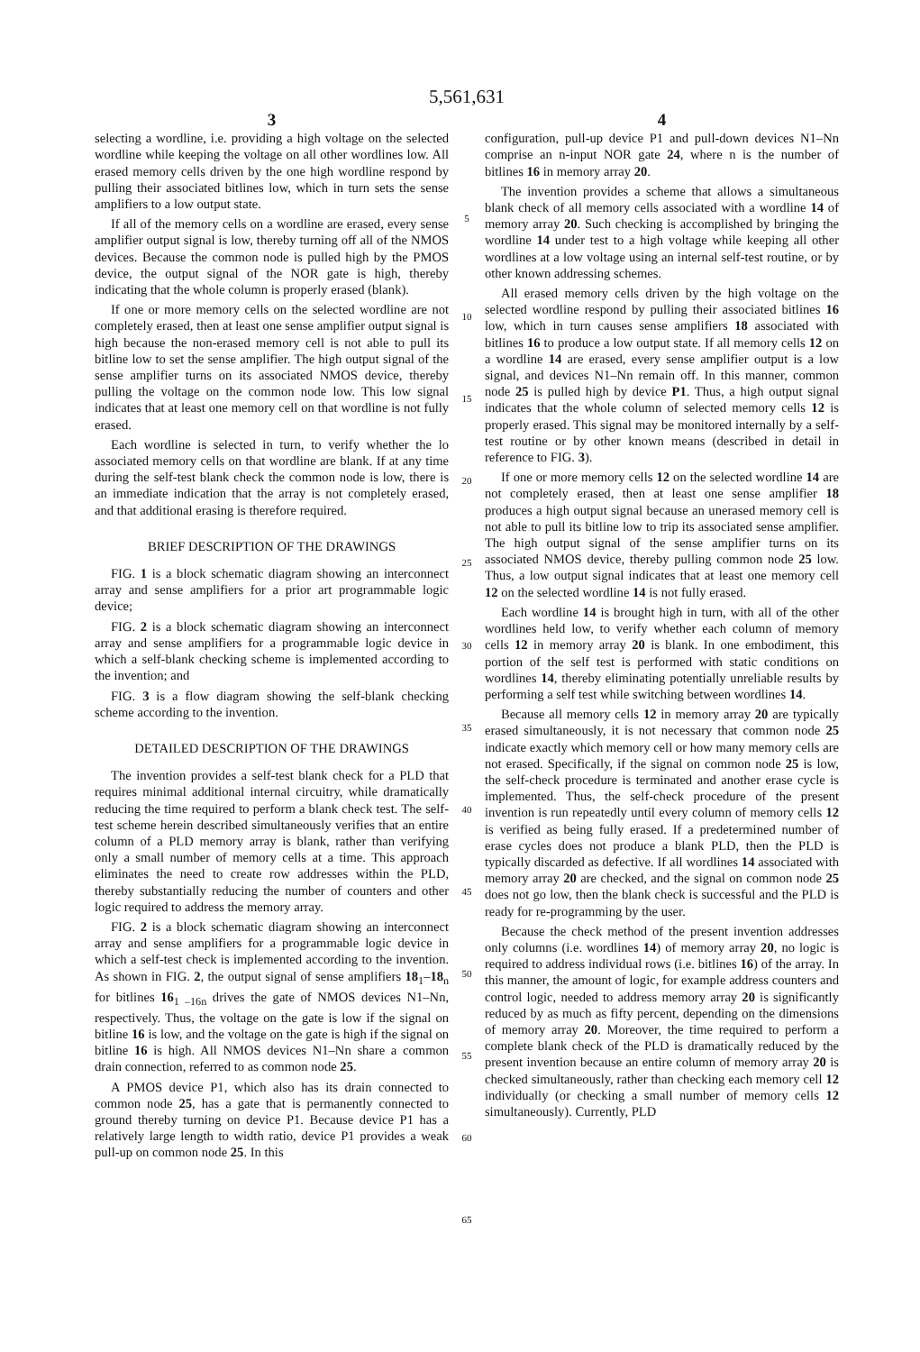5,561,631
3
selecting a wordline, i.e. providing a high voltage on the selected wordline while keeping the voltage on all other wordlines low. All erased memory cells driven by the one high wordline respond by pulling their associated bitlines low, which in turn sets the sense amplifiers to a low output state.
If all of the memory cells on a wordline are erased, every sense amplifier output signal is low, thereby turning off all of the NMOS devices. Because the common node is pulled high by the PMOS device, the output signal of the NOR gate is high, thereby indicating that the whole column is properly erased (blank).
If one or more memory cells on the selected wordline are not completely erased, then at least one sense amplifier output signal is high because the non-erased memory cell is not able to pull its bitline low to set the sense amplifier. The high output signal of the sense amplifier turns on its associated NMOS device, thereby pulling the voltage on the common node low. This low signal indicates that at least one memory cell on that wordline is not fully erased.
Each wordline is selected in turn, to verify whether the lo associated memory cells on that wordline are blank. If at any time during the self-test blank check the common node is low, there is an immediate indication that the array is not completely erased, and that additional erasing is therefore required.
BRIEF DESCRIPTION OF THE DRAWINGS
FIG. 1 is a block schematic diagram showing an interconnect array and sense amplifiers for a prior art programmable logic device;
FIG. 2 is a block schematic diagram showing an interconnect array and sense amplifiers for a programmable logic device in which a self-blank checking scheme is implemented according to the invention; and
FIG. 3 is a flow diagram showing the self-blank checking scheme according to the invention.
DETAILED DESCRIPTION OF THE DRAWINGS
The invention provides a self-test blank check for a PLD that requires minimal additional internal circuitry, while dramatically reducing the time required to perform a blank check test. The self-test scheme herein described simultaneously verifies that an entire column of a PLD memory array is blank, rather than verifying only a small number of memory cells at a time. This approach eliminates the need to create row addresses within the PLD, thereby substantially reducing the number of counters and other logic required to address the memory array.
FIG. 2 is a block schematic diagram showing an interconnect array and sense amplifiers for a programmable logic device in which a self-test check is implemented according to the invention. As shown in FIG. 2, the output signal of sense amplifiers 18<sub>1</sub>–18<sub>n</sub> for bitlines 16<sub>1 –16n</sub> drives the gate of NMOS devices N1–Nn, respectively. Thus, the voltage on the gate is low if the signal on bitline 16 is low, and the voltage on the gate is high if the signal on bitline 16 is high. All NMOS devices N1–Nn share a common drain connection, referred to as common node 25.
A PMOS device P1, which also has its drain connected to common node 25, has a gate that is permanently connected to ground thereby turning on device P1. Because device P1 has a relatively large length to width ratio, device P1 provides a weak pull-up on common node 25. In this
5
10
15
20
25
30
35
40
45
50
55
60
65
4
configuration, pull-up device P1 and pull-down devices N1–Nn comprise an n-input NOR gate 24, where n is the number of bitlines 16 in memory array 20.
The invention provides a scheme that allows a simultaneous blank check of all memory cells associated with a wordline 14 of memory array 20. Such checking is accomplished by bringing the wordline 14 under test to a high voltage while keeping all other wordlines at a low voltage using an internal self-test routine, or by other known addressing schemes.
All erased memory cells driven by the high voltage on the selected wordline respond by pulling their associated bitlines 16 low, which in turn causes sense amplifiers 18 associated with bitlines 16 to produce a low output state. If all memory cells 12 on a wordline 14 are erased, every sense amplifier output is a low signal, and devices N1–Nn remain off. In this manner, common node 25 is pulled high by device P1. Thus, a high output signal indicates that the whole column of selected memory cells 12 is properly erased. This signal may be monitored internally by a self-test routine or by other known means (described in detail in reference to FIG. 3).
If one or more memory cells 12 on the selected wordline 14 are not completely erased, then at least one sense amplifier 18 produces a high output signal because an unerased memory cell is not able to pull its bitline low to trip its associated sense amplifier. The high output signal of the sense amplifier turns on its associated NMOS device, thereby pulling common node 25 low. Thus, a low output signal indicates that at least one memory cell 12 on the selected wordline 14 is not fully erased.
Each wordline 14 is brought high in turn, with all of the other wordlines held low, to verify whether each column of memory cells 12 in memory array 20 is blank. In one embodiment, this portion of the self test is performed with static conditions on wordlines 14, thereby eliminating potentially unreliable results by performing a self test while switching between wordlines 14.
Because all memory cells 12 in memory array 20 are typically erased simultaneously, it is not necessary that common node 25 indicate exactly which memory cell or how many memory cells are not erased. Specifically, if the signal on common node 25 is low, the self-check procedure is terminated and another erase cycle is implemented. Thus, the self-check procedure of the present invention is run repeatedly until every column of memory cells 12 is verified as being fully erased. If a predetermined number of erase cycles does not produce a blank PLD, then the PLD is typically discarded as defective. If all wordlines 14 associated with memory array 20 are checked, and the signal on common node 25 does not go low, then the blank check is successful and the PLD is ready for re-programming by the user.
Because the check method of the present invention addresses only columns (i.e. wordlines 14) of memory array 20, no logic is required to address individual rows (i.e. bitlines 16) of the array. In this manner, the amount of logic, for example address counters and control logic, needed to address memory array 20 is significantly reduced by as much as fifty percent, depending on the dimensions of memory array 20. Moreover, the time required to perform a complete blank check of the PLD is dramatically reduced by the present invention because an entire column of memory array 20 is checked simultaneously, rather than checking each memory cell 12 individually (or checking a small number of memory cells 12 simultaneously). Currently, PLD